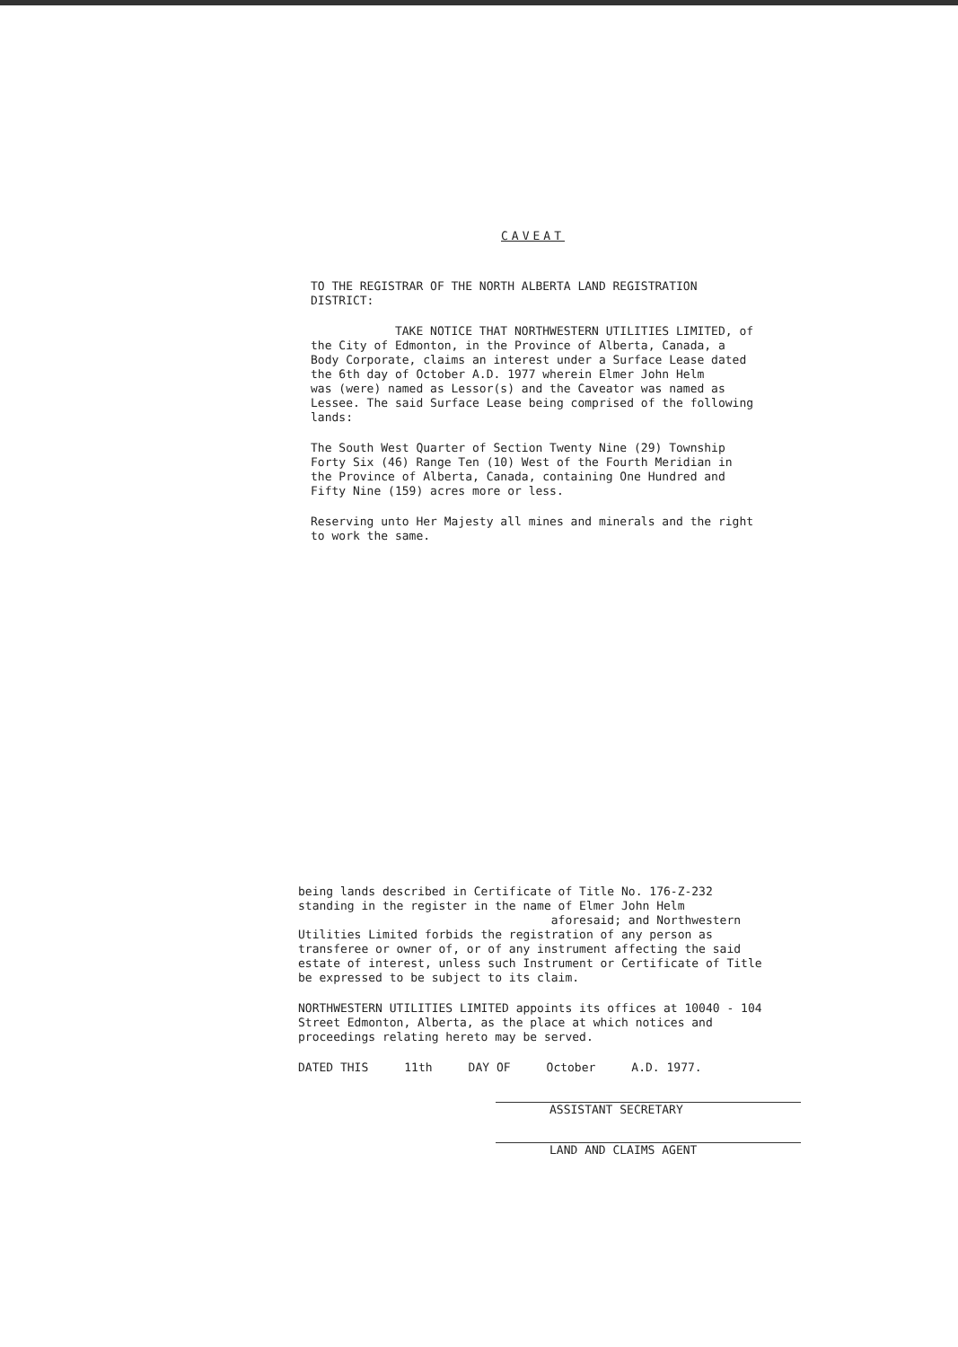CAVEAT
TO THE REGISTRAR OF THE NORTH ALBERTA LAND REGISTRATION DISTRICT:
TAKE NOTICE THAT NORTHWESTERN UTILITIES LIMITED, of the City of Edmonton, in the Province of Alberta, Canada, a Body Corporate, claims an interest under a Surface Lease dated the 6th day of October A.D. 1977 wherein Elmer John Helm
was (were) named as Lessor(s) and the Caveator was named as Lessee. The said Surface Lease being comprised of the following lands:
The South West Quarter of Section Twenty Nine (29) Township Forty Six (46) Range Ten (10) West of the Fourth Meridian in the Province of Alberta, Canada, containing One Hundred and Fifty Nine (159) acres more or less.
Reserving unto Her Majesty all mines and minerals and the right to work the same.
being lands described in Certificate of Title No. 176-Z-232
standing in the register in the name of Elmer John Helm
aforesaid; and Northwestern Utilities Limited forbids the registration of any person as transferee or owner of, or of any instrument affecting the said estate of interest, unless such Instrument or Certificate of Title be expressed to be subject to its claim.
NORTHWESTERN UTILITIES LIMITED appoints its offices at 10040 - 104 Street Edmonton, Alberta, as the place at which notices and proceedings relating hereto may be served.
DATED THIS 11th DAY OF October A.D. 1977.
ASSISTANT SECRETARY
LAND AND CLAIMS AGENT